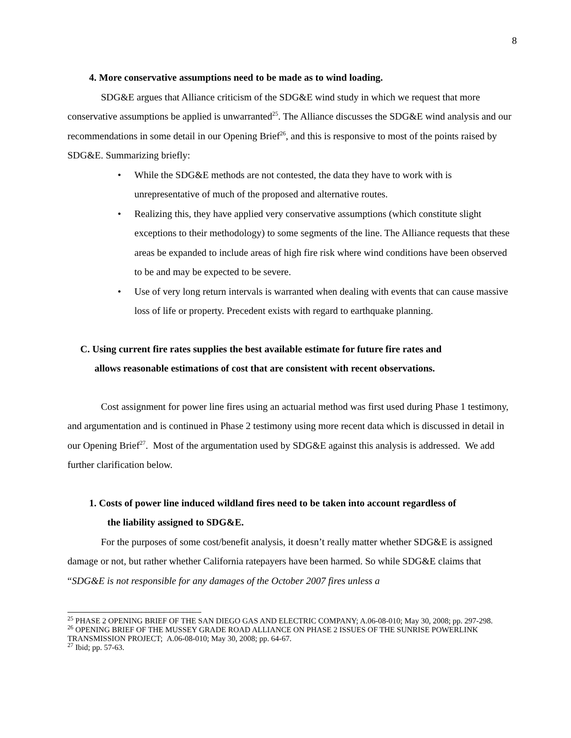8
4. More conservative assumptions need to be made as to wind loading.
SDG&E argues that Alliance criticism of the SDG&E wind study in which we request that more conservative assumptions be applied is unwarranted<sup>25</sup>. The Alliance discusses the SDG&E wind analysis and our recommendations in some detail in our Opening Brief<sup>26</sup>, and this is responsive to most of the points raised by SDG&E. Summarizing briefly:
• While the SDG&E methods are not contested, the data they have to work with is unrepresentative of much of the proposed and alternative routes.
• Realizing this, they have applied very conservative assumptions (which constitute slight exceptions to their methodology) to some segments of the line. The Alliance requests that these areas be expanded to include areas of high fire risk where wind conditions have been observed to be and may be expected to be severe.
• Use of very long return intervals is warranted when dealing with events that can cause massive loss of life or property. Precedent exists with regard to earthquake planning.
C. Using current fire rates supplies the best available estimate for future fire rates and
allows reasonable estimations of cost that are consistent with recent observations.
Cost assignment for power line fires using an actuarial method was first used during Phase 1 testimony, and argumentation and is continued in Phase 2 testimony using more recent data which is discussed in detail in our Opening Brief<sup>27</sup>. Most of the argumentation used by SDG&E against this analysis is addressed. We add further clarification below.
1. Costs of power line induced wildland fires need to be taken into account regardless of
the liability assigned to SDG&E.
For the purposes of some cost/benefit analysis, it doesn’t really matter whether SDG&E is assigned damage or not, but rather whether California ratepayers have been harmed. So while SDG&E claims that “SDG&E is not responsible for any damages of the October 2007 fires unless a
<sup>25</sup> PHASE 2 OPENING BRIEF OF THE SAN DIEGO GAS AND ELECTRIC COMPANY; A.06-08-010; May 30, 2008; pp. 297-298.
<sup>26</sup> OPENING BRIEF OF THE MUSSEY GRADE ROAD ALLIANCE ON PHASE 2 ISSUES OF THE SUNRISE POWERLINK TRANSMISSION PROJECT; A.06-08-010; May 30, 2008; pp. 64-67.
<sup>27</sup> Ibid; pp. 57-63.